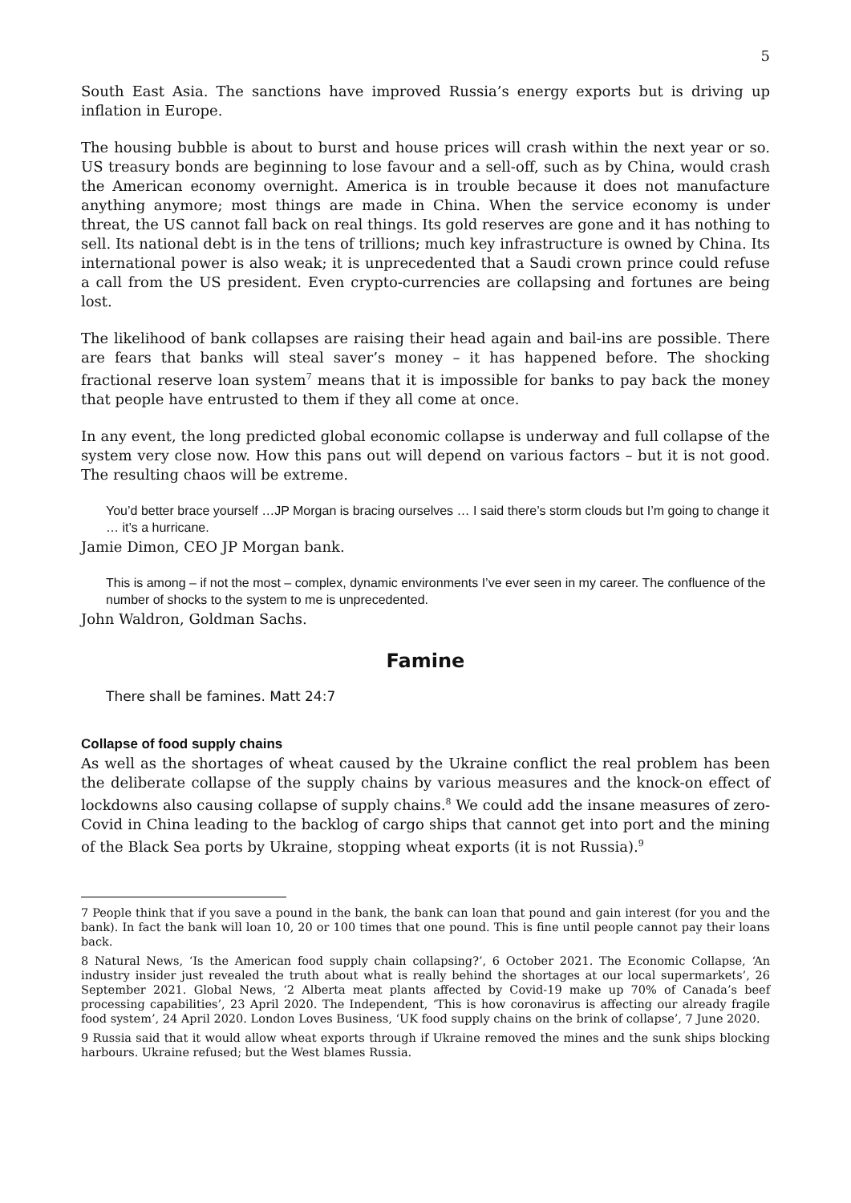5
South East Asia. The sanctions have improved Russia’s energy exports but is driving up inflation in Europe.
The housing bubble is about to burst and house prices will crash within the next year or so. US treasury bonds are beginning to lose favour and a sell-off, such as by China, would crash the American economy overnight. America is in trouble because it does not manufacture anything anymore; most things are made in China. When the service economy is under threat, the US cannot fall back on real things. Its gold reserves are gone and it has nothing to sell. Its national debt is in the tens of trillions; much key infrastructure is owned by China. Its international power is also weak; it is unprecedented that a Saudi crown prince could refuse a call from the US president. Even crypto-currencies are collapsing and fortunes are being lost.
The likelihood of bank collapses are raising their head again and bail-ins are possible. There are fears that banks will steal saver’s money – it has happened before. The shocking fractional reserve loan system<sup>7</sup> means that it is impossible for banks to pay back the money that people have entrusted to them if they all come at once.
In any event, the long predicted global economic collapse is underway and full collapse of the system very close now. How this pans out will depend on various factors – but it is not good. The resulting chaos will be extreme.
You’d better brace yourself …JP Morgan is bracing ourselves … I said there’s storm clouds but I’m going to change it … it’s a hurricane.
Jamie Dimon, CEO JP Morgan bank.
This is among – if not the most – complex, dynamic environments I’ve ever seen in my career. The confluence of the number of shocks to the system to me is unprecedented.
John Waldron, Goldman Sachs.
Famine
There shall be famines. Matt 24:7
Collapse of food supply chains
As well as the shortages of wheat caused by the Ukraine conflict the real problem has been the deliberate collapse of the supply chains by various measures and the knock-on effect of lockdowns also causing collapse of supply chains.<sup>8</sup> We could add the insane measures of zero-Covid in China leading to the backlog of cargo ships that cannot get into port and the mining of the Black Sea ports by Ukraine, stopping wheat exports (it is not Russia).<sup>9</sup>
7 People think that if you save a pound in the bank, the bank can loan that pound and gain interest (for you and the bank). In fact the bank will loan 10, 20 or 100 times that one pound. This is fine until people cannot pay their loans back.
8 Natural News, ‘Is the American food supply chain collapsing?’, 6 October 2021. The Economic Collapse, ‘An industry insider just revealed the truth about what is really behind the shortages at our local supermarkets’, 26 September 2021. Global News, ‘2 Alberta meat plants affected by Covid-19 make up 70% of Canada’s beef processing capabilities’, 23 April 2020. The Independent, ‘This is how coronavirus is affecting our already fragile food system’, 24 April 2020. London Loves Business, ‘UK food supply chains on the brink of collapse’, 7 June 2020.
9 Russia said that it would allow wheat exports through if Ukraine removed the mines and the sunk ships blocking harbours. Ukraine refused; but the West blames Russia.